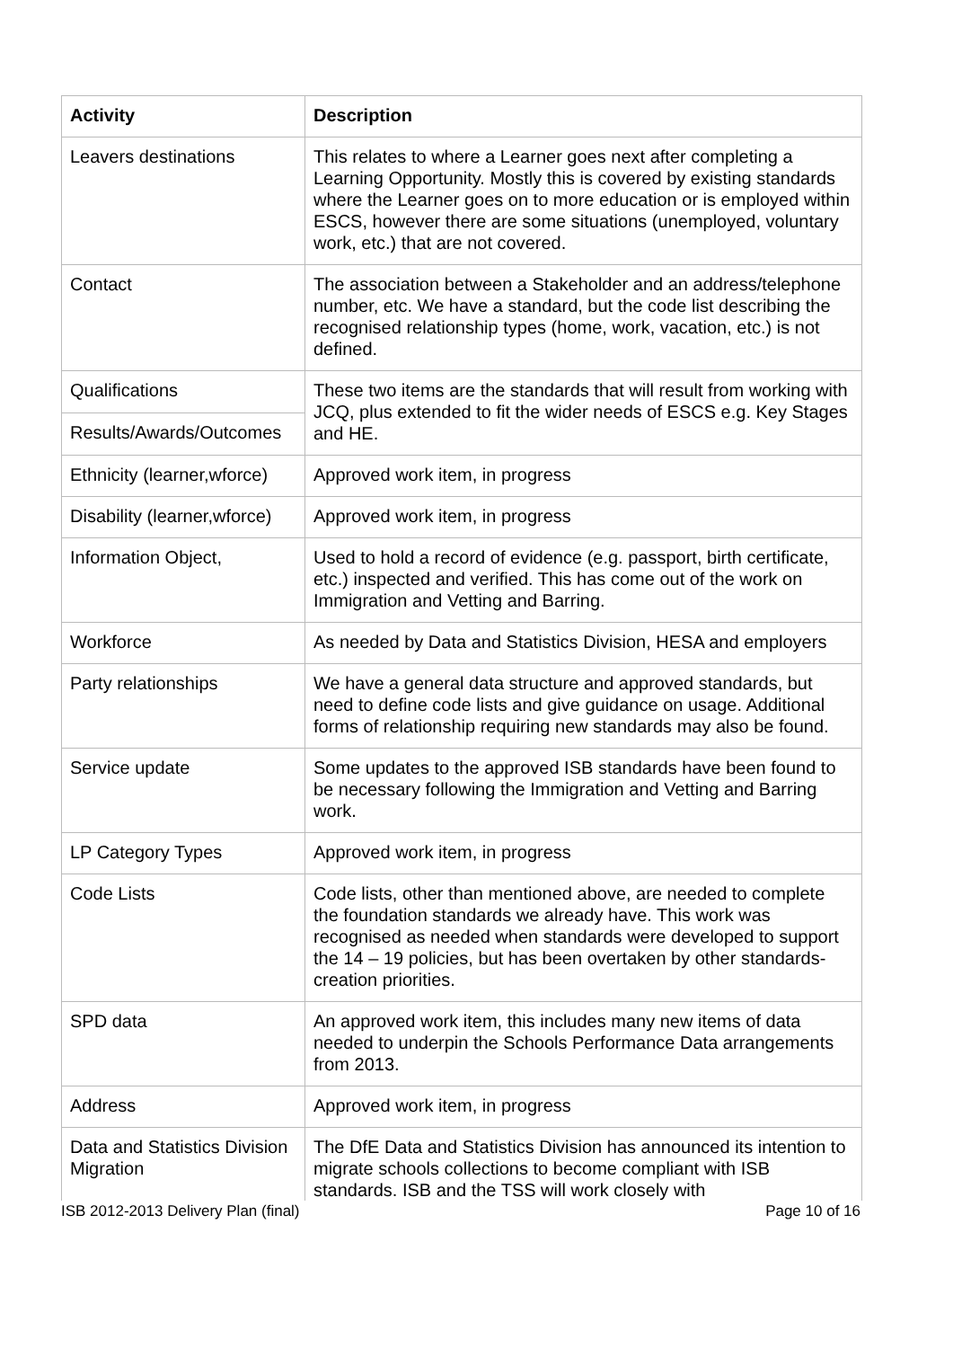| Activity | Description |
| --- | --- |
| Leavers destinations | This relates to where a Learner goes next after completing a Learning Opportunity. Mostly this is covered by existing standards where the Learner goes on to more education or is employed within ESCS, however there are some situations (unemployed, voluntary work, etc.) that are not covered. |
| Contact | The association between a Stakeholder and an address/telephone number, etc. We have a standard, but the code list describing the recognised relationship types (home, work, vacation, etc.) is not defined. |
| Qualifications | These two items are the standards that will result from working with JCQ, plus extended to fit the wider needs of ESCS e.g. Key Stages and HE. |
| Results/Awards/Outcomes | |
| Ethnicity (learner,wforce) | Approved work item, in progress |
| Disability (learner,wforce) | Approved work item, in progress |
| Information Object, | Used to hold a record of evidence (e.g. passport, birth certificate, etc.) inspected and verified. This has come out of the work on Immigration and Vetting and Barring. |
| Workforce | As needed by Data and Statistics Division, HESA and employers |
| Party relationships | We have a general data structure and approved standards, but need to define code lists and give guidance on usage. Additional forms of relationship requiring new standards may also be found. |
| Service update | Some updates to the approved ISB standards have been found to be necessary following the Immigration and Vetting and Barring work. |
| LP Category Types | Approved work item, in progress |
| Code Lists | Code lists, other than mentioned above, are needed to complete the foundation standards we already have. This work was recognised as needed when standards were developed to support the 14 – 19 policies, but has been overtaken by other standards-creation priorities. |
| SPD data | An approved work item, this includes many new items of data needed to underpin the Schools Performance Data arrangements from 2013. |
| Address | Approved work item, in progress |
| Data and Statistics Division Migration | The DfE Data and Statistics Division has announced its intention to migrate schools collections to become compliant with ISB standards. ISB and the TSS will work closely with |
ISB 2012-2013 Delivery Plan (final) Page 10 of 16